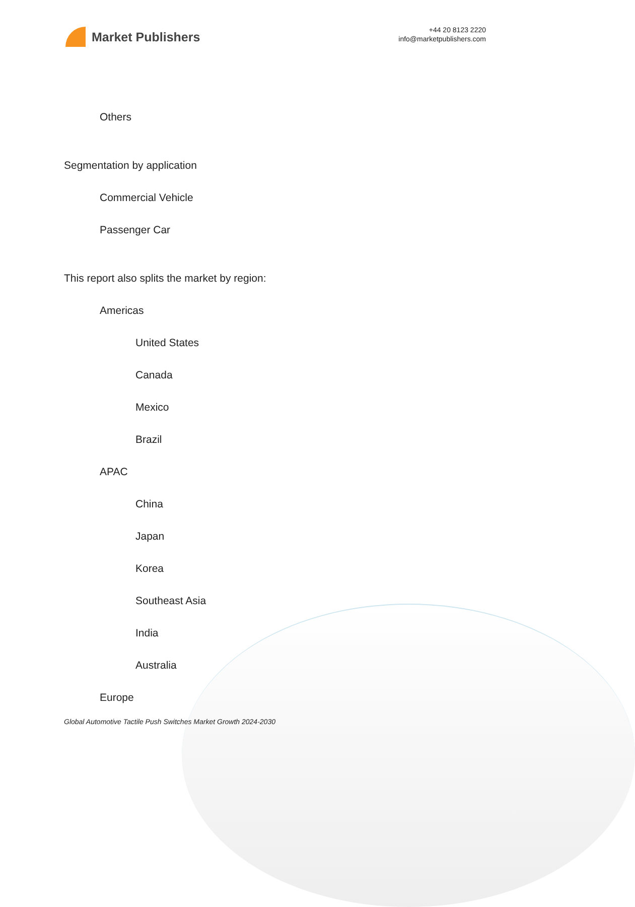Market Publishers
+44 20 8123 2220
info@marketpublishers.com
Others
Segmentation by application
Commercial Vehicle
Passenger Car
This report also splits the market by region:
Americas
United States
Canada
Mexico
Brazil
APAC
China
Japan
Korea
Southeast Asia
India
Australia
Europe
Global Automotive Tactile Push Switches Market Growth 2024-2030